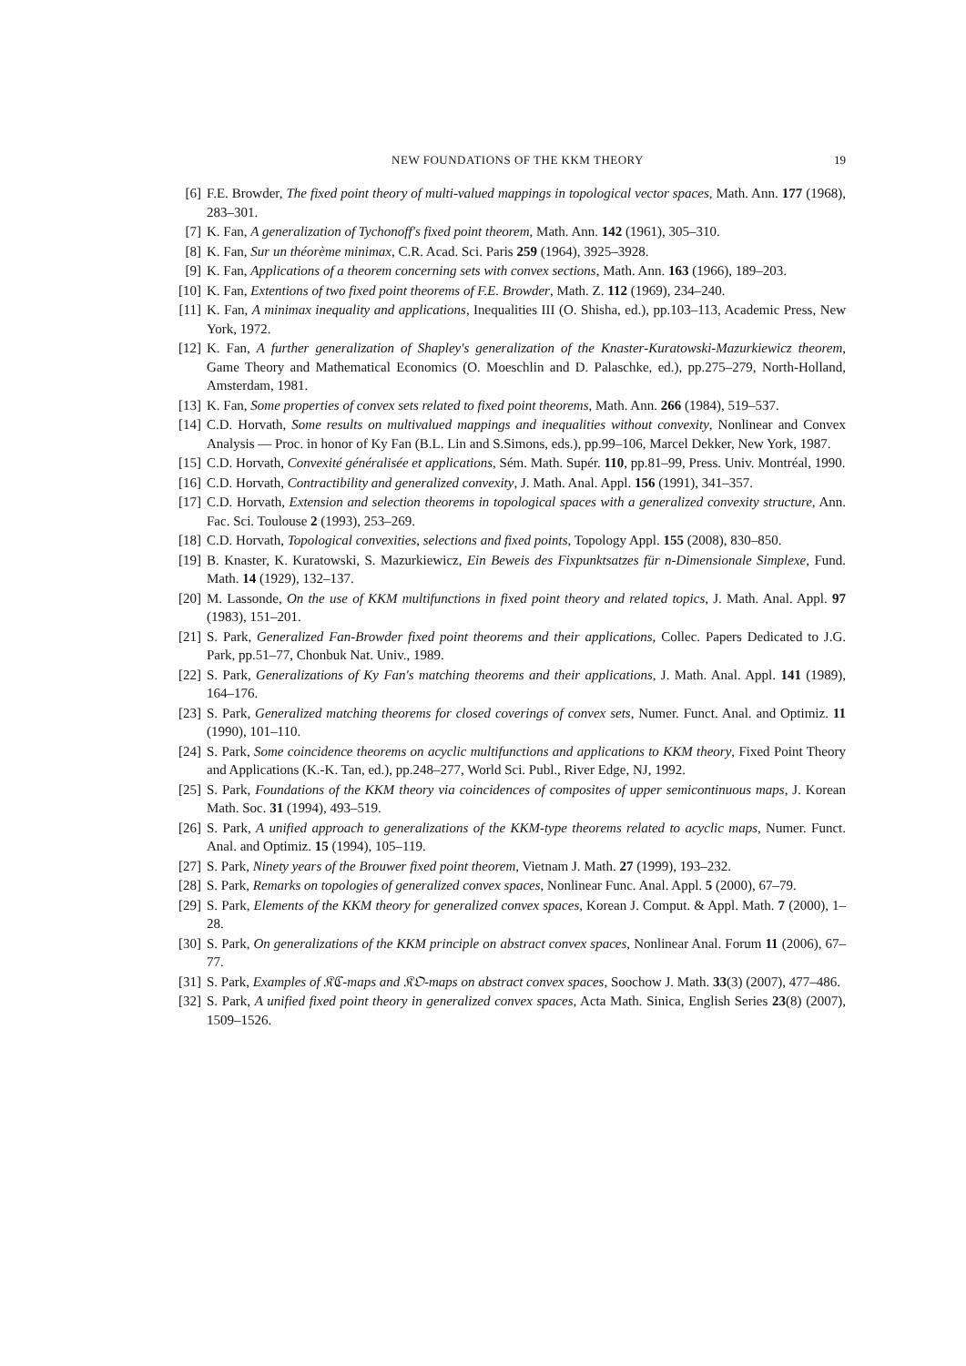NEW FOUNDATIONS OF THE KKM THEORY 19
[6] F.E. Browder, The fixed point theory of multi-valued mappings in topological vector spaces, Math. Ann. 177 (1968), 283–301.
[7] K. Fan, A generalization of Tychonoff's fixed point theorem, Math. Ann. 142 (1961), 305–310.
[8] K. Fan, Sur un théorème minimax, C.R. Acad. Sci. Paris 259 (1964), 3925–3928.
[9] K. Fan, Applications of a theorem concerning sets with convex sections, Math. Ann. 163 (1966), 189–203.
[10] K. Fan, Extentions of two fixed point theorems of F.E. Browder, Math. Z. 112 (1969), 234–240.
[11] K. Fan, A minimax inequality and applications, Inequalities III (O. Shisha, ed.), pp.103–113, Academic Press, New York, 1972.
[12] K. Fan, A further generalization of Shapley's generalization of the Knaster-Kuratowski-Mazurkiewicz theorem, Game Theory and Mathematical Economics (O. Moeschlin and D. Palaschke, ed.), pp.275–279, North-Holland, Amsterdam, 1981.
[13] K. Fan, Some properties of convex sets related to fixed point theorems, Math. Ann. 266 (1984), 519–537.
[14] C.D. Horvath, Some results on multivalued mappings and inequalities without convexity, Nonlinear and Convex Analysis — Proc. in honor of Ky Fan (B.L. Lin and S.Simons, eds.), pp.99–106, Marcel Dekker, New York, 1987.
[15] C.D. Horvath, Convexité généralisée et applications, Sém. Math. Supér. 110, pp.81–99, Press. Univ. Montréal, 1990.
[16] C.D. Horvath, Contractibility and generalized convexity, J. Math. Anal. Appl. 156 (1991), 341–357.
[17] C.D. Horvath, Extension and selection theorems in topological spaces with a generalized convexity structure, Ann. Fac. Sci. Toulouse 2 (1993), 253–269.
[18] C.D. Horvath, Topological convexities, selections and fixed points, Topology Appl. 155 (2008), 830–850.
[19] B. Knaster, K. Kuratowski, S. Mazurkiewicz, Ein Beweis des Fixpunktsatzes für n-Dimensionale Simplexe, Fund. Math. 14 (1929), 132–137.
[20] M. Lassonde, On the use of KKM multifunctions in fixed point theory and related topics, J. Math. Anal. Appl. 97 (1983), 151–201.
[21] S. Park, Generalized Fan-Browder fixed point theorems and their applications, Collec. Papers Dedicated to J.G. Park, pp.51–77, Chonbuk Nat. Univ., 1989.
[22] S. Park, Generalizations of Ky Fan's matching theorems and their applications, J. Math. Anal. Appl. 141 (1989), 164–176.
[23] S. Park, Generalized matching theorems for closed coverings of convex sets, Numer. Funct. Anal. and Optimiz. 11 (1990), 101–110.
[24] S. Park, Some coincidence theorems on acyclic multifunctions and applications to KKM theory, Fixed Point Theory and Applications (K.-K. Tan, ed.), pp.248–277, World Sci. Publ., River Edge, NJ, 1992.
[25] S. Park, Foundations of the KKM theory via coincidences of composites of upper semicontinuous maps, J. Korean Math. Soc. 31 (1994), 493–519.
[26] S. Park, A unified approach to generalizations of the KKM-type theorems related to acyclic maps, Numer. Funct. Anal. and Optimiz. 15 (1994), 105–119.
[27] S. Park, Ninety years of the Brouwer fixed point theorem, Vietnam J. Math. 27 (1999), 193–232.
[28] S. Park, Remarks on topologies of generalized convex spaces, Nonlinear Func. Anal. Appl. 5 (2000), 67–79.
[29] S. Park, Elements of the KKM theory for generalized convex spaces, Korean J. Comput. & Appl. Math. 7 (2000), 1–28.
[30] S. Park, On generalizations of the KKM principle on abstract convex spaces, Nonlinear Anal. Forum 11 (2006), 67–77.
[31] S. Park, Examples of 𝔎ℭ-maps and 𝔎𝔒-maps on abstract convex spaces, Soochow J. Math. 33(3) (2007), 477–486.
[32] S. Park, A unified fixed point theory in generalized convex spaces, Acta Math. Sinica, English Series 23(8) (2007), 1509–1526.